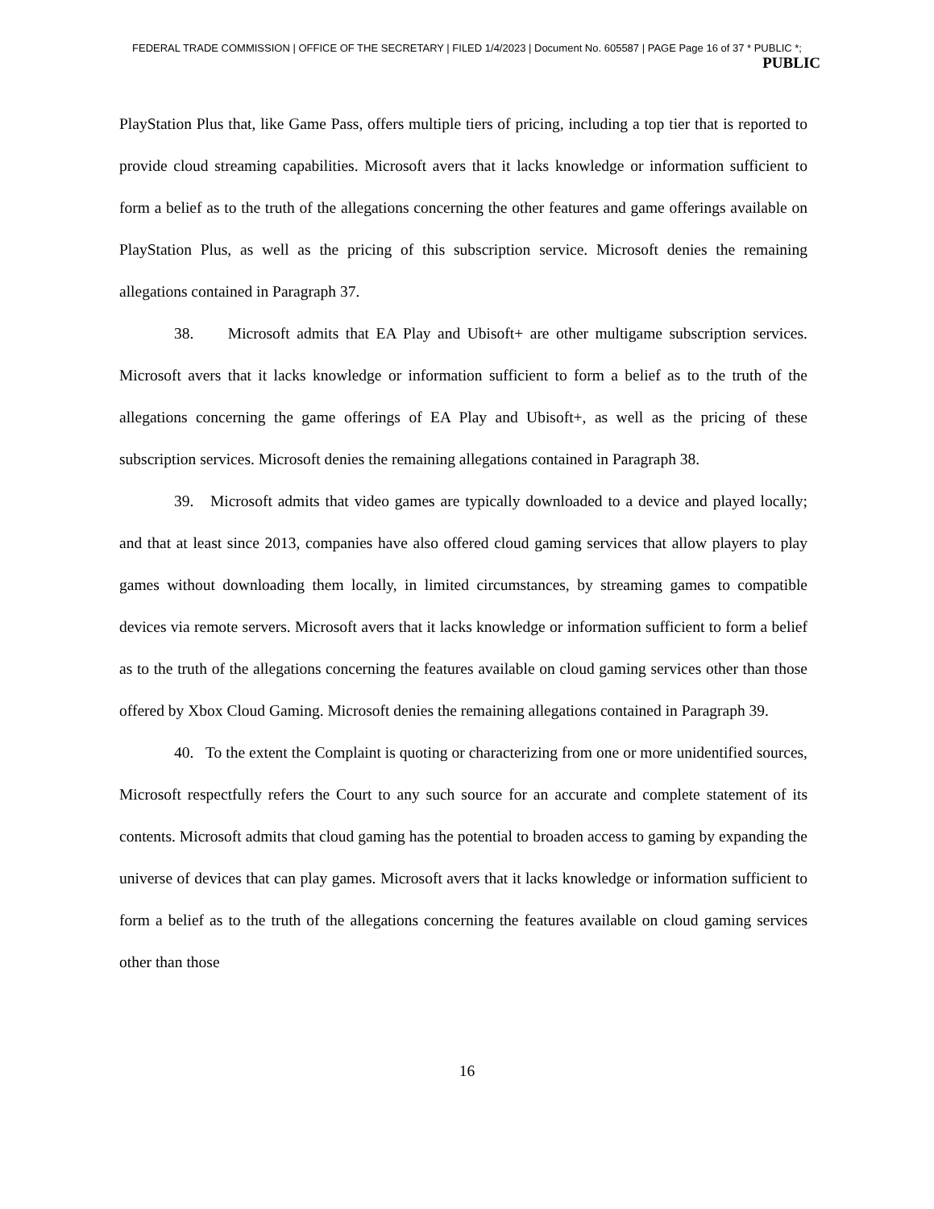FEDERAL TRADE COMMISSION | OFFICE OF THE SECRETARY | FILED 1/4/2023 | Document No. 605587 | PAGE Page 16 of 37 * PUBLIC *;
PUBLIC
PlayStation Plus that, like Game Pass, offers multiple tiers of pricing, including a top tier that is reported to provide cloud streaming capabilities. Microsoft avers that it lacks knowledge or information sufficient to form a belief as to the truth of the allegations concerning the other features and game offerings available on PlayStation Plus, as well as the pricing of this subscription service. Microsoft denies the remaining allegations contained in Paragraph 37.
38. Microsoft admits that EA Play and Ubisoft+ are other multigame subscription services. Microsoft avers that it lacks knowledge or information sufficient to form a belief as to the truth of the allegations concerning the game offerings of EA Play and Ubisoft+, as well as the pricing of these subscription services. Microsoft denies the remaining allegations contained in Paragraph 38.
39. Microsoft admits that video games are typically downloaded to a device and played locally; and that at least since 2013, companies have also offered cloud gaming services that allow players to play games without downloading them locally, in limited circumstances, by streaming games to compatible devices via remote servers. Microsoft avers that it lacks knowledge or information sufficient to form a belief as to the truth of the allegations concerning the features available on cloud gaming services other than those offered by Xbox Cloud Gaming. Microsoft denies the remaining allegations contained in Paragraph 39.
40. To the extent the Complaint is quoting or characterizing from one or more unidentified sources, Microsoft respectfully refers the Court to any such source for an accurate and complete statement of its contents. Microsoft admits that cloud gaming has the potential to broaden access to gaming by expanding the universe of devices that can play games. Microsoft avers that it lacks knowledge or information sufficient to form a belief as to the truth of the allegations concerning the features available on cloud gaming services other than those
16